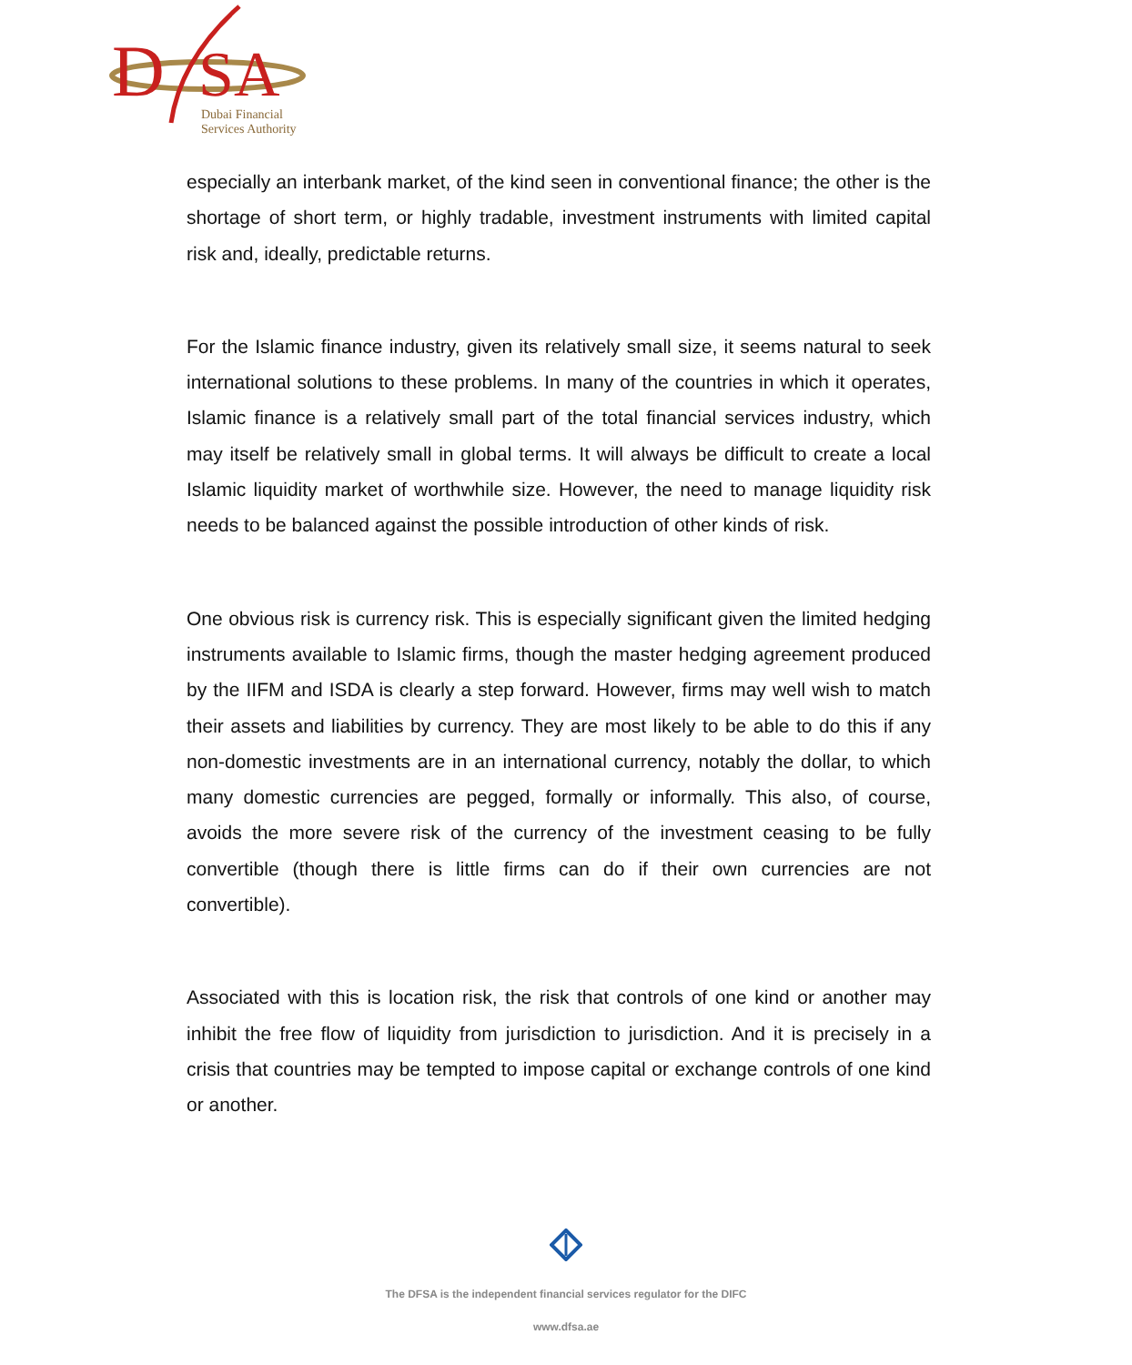D
SA
Dubai Financial
Services Authority
especially an interbank market, of the kind seen in conventional finance; the other is the shortage of short term, or highly tradable, investment instruments with limited capital risk and, ideally, predictable returns.
For the Islamic finance industry, given its relatively small size, it seems natural to seek international solutions to these problems. In many of the countries in which it operates, Islamic finance is a relatively small part of the total financial services industry, which may itself be relatively small in global terms. It will always be difficult to create a local Islamic liquidity market of worthwhile size. However, the need to manage liquidity risk needs to be balanced against the possible introduction of other kinds of risk.
One obvious risk is currency risk. This is especially significant given the limited hedging instruments available to Islamic firms, though the master hedging agreement produced by the IIFM and ISDA is clearly a step forward. However, firms may well wish to match their assets and liabilities by currency. They are most likely to be able to do this if any non-domestic investments are in an international currency, notably the dollar, to which many domestic currencies are pegged, formally or informally. This also, of course, avoids the more severe risk of the currency of the investment ceasing to be fully convertible (though there is little firms can do if their own currencies are not convertible).
Associated with this is location risk, the risk that controls of one kind or another may inhibit the free flow of liquidity from jurisdiction to jurisdiction. And it is precisely in a crisis that countries may be tempted to impose capital or exchange controls of one kind or another.
The DFSA is the independent financial services regulator for the DIFC
www.dfsa.ae